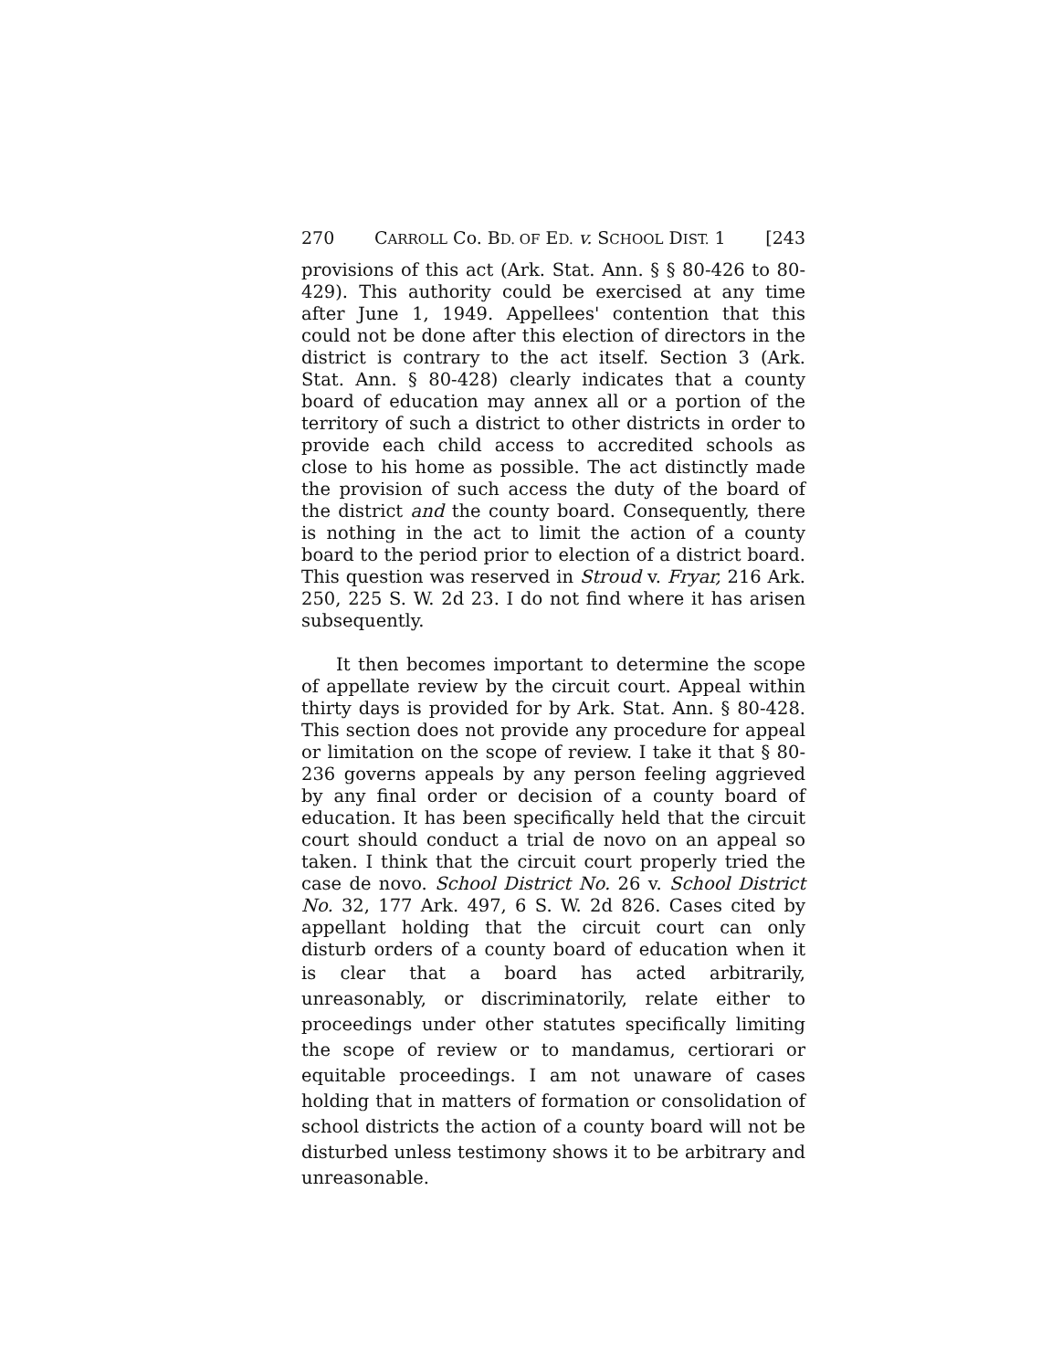270 CARROLL Co. BD. OF ED. v. SCHOOL DIST. 1 [243
provisions of this act (Ark. Stat. Ann. § § 80-426 to 80-429). This authority could be exercised at any time after June 1, 1949. Appellees' contention that this could not be done after this election of directors in the district is contrary to the act itself. Section 3 (Ark. Stat. Ann. § 80-428) clearly indicates that a county board of education may annex all or a portion of the territory of such a district to other districts in order to provide each child access to accredited schools as close to his home as possible. The act distinctly made the provision of such access the duty of the board of the district and the county board. Consequently, there is nothing in the act to limit the action of a county board to the period prior to election of a district board. This question was reserved in Stroud v. Fryar, 216 Ark. 250, 225 S. W. 2d 23. I do not find where it has arisen subsequently.
It then becomes important to determine the scope of appellate review by the circuit court. Appeal within thirty days is provided for by Ark. Stat. Ann. § 80-428. This section does not provide any procedure for appeal or limitation on the scope of review. I take it that § 80-236 governs appeals by any person feeling aggrieved by any final order or decision of a county board of education. It has been specifically held that the circuit court should conduct a trial de novo on an appeal so taken. I think that the circuit court properly tried the case de novo. School District No. 26 v. School District No. 32, 177 Ark. 497, 6 S. W. 2d 826. Cases cited by appellant holding that the circuit court can only disturb orders of a county board of education when it is clear that a board has acted arbitrarily, unreasonably, or discriminatorily, relate either to proceedings under other statutes specifically limiting the scope of review or to mandamus, certiorari or equitable proceedings. I am not unaware of cases holding that in matters of formation or consolidation of school districts the action of a county board will not be disturbed unless testimony shows it to be arbitrary and unreasonable.